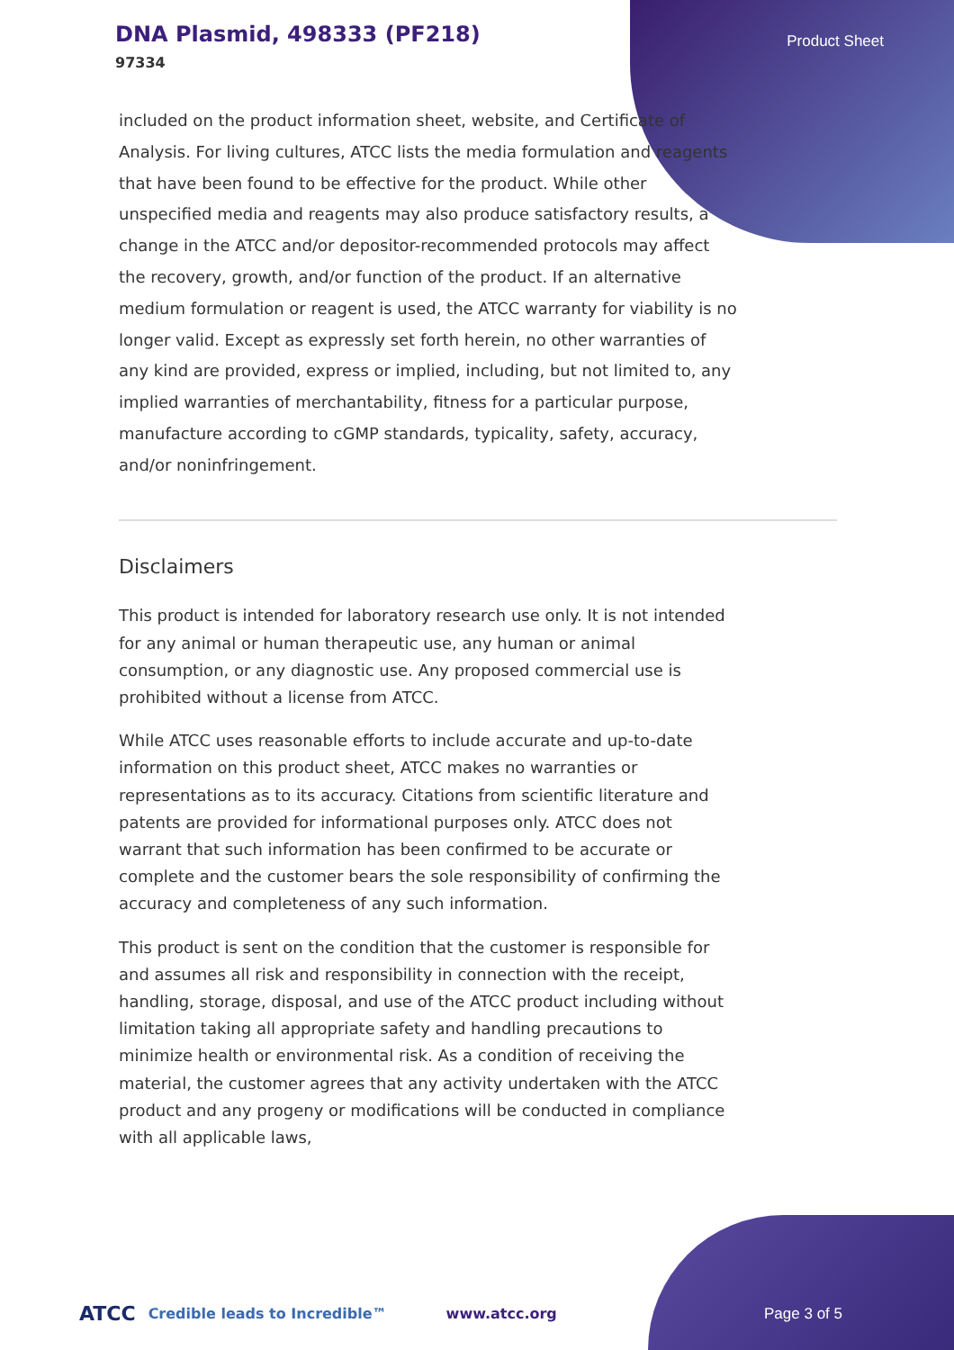DNA Plasmid, 498333 (PF218)
97334
Product Sheet
included on the product information sheet, website, and Certificate of Analysis. For living cultures, ATCC lists the media formulation and reagents that have been found to be effective for the product. While other unspecified media and reagents may also produce satisfactory results, a change in the ATCC and/or depositor-recommended protocols may affect the recovery, growth, and/or function of the product. If an alternative medium formulation or reagent is used, the ATCC warranty for viability is no longer valid. Except as expressly set forth herein, no other warranties of any kind are provided, express or implied, including, but not limited to, any implied warranties of merchantability, fitness for a particular purpose, manufacture according to cGMP standards, typicality, safety, accuracy, and/or noninfringement.
Disclaimers
This product is intended for laboratory research use only. It is not intended for any animal or human therapeutic use, any human or animal consumption, or any diagnostic use. Any proposed commercial use is prohibited without a license from ATCC.
While ATCC uses reasonable efforts to include accurate and up-to-date information on this product sheet, ATCC makes no warranties or representations as to its accuracy. Citations from scientific literature and patents are provided for informational purposes only. ATCC does not warrant that such information has been confirmed to be accurate or complete and the customer bears the sole responsibility of confirming the accuracy and completeness of any such information.
This product is sent on the condition that the customer is responsible for and assumes all risk and responsibility in connection with the receipt, handling, storage, disposal, and use of the ATCC product including without limitation taking all appropriate safety and handling precautions to minimize health or environmental risk. As a condition of receiving the material, the customer agrees that any activity undertaken with the ATCC product and any progeny or modifications will be conducted in compliance with all applicable laws,
ATCC Credible leads to Incredible™ www.atcc.org Page 3 of 5